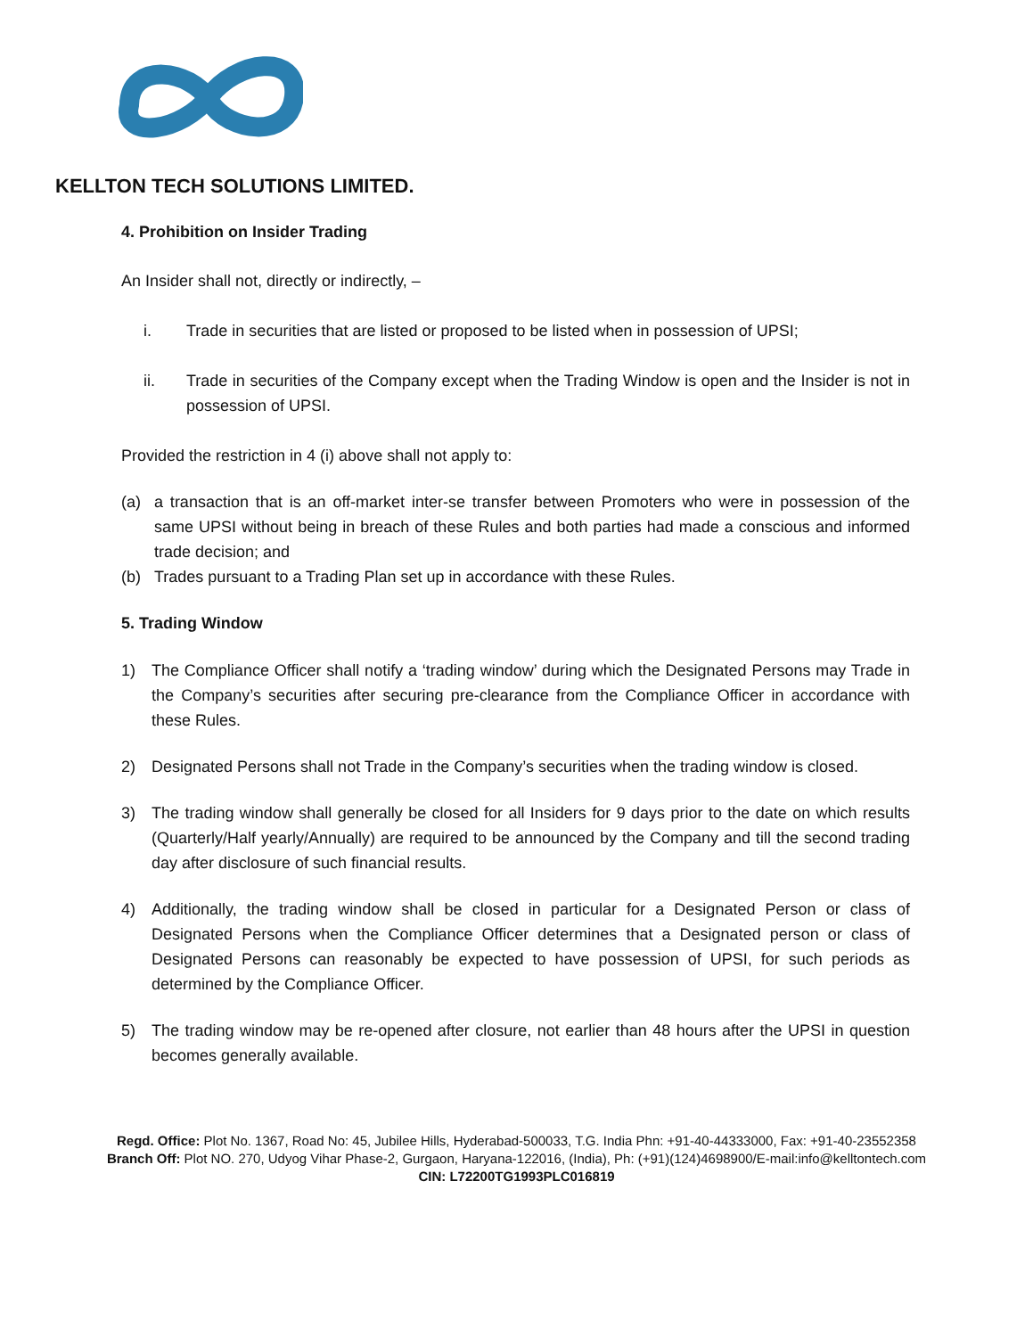KELLTON TECH SOLUTIONS LIMITED.
4. Prohibition on Insider Trading
An Insider shall not, directly or indirectly, –
i. Trade in securities that are listed or proposed to be listed when in possession of UPSI;
ii. Trade in securities of the Company except when the Trading Window is open and the Insider is not in possession of UPSI.
Provided the restriction in 4 (i) above shall not apply to:
(a) a transaction that is an off-market inter-se transfer between Promoters who were in possession of the same UPSI without being in breach of these Rules and both parties had made a conscious and informed trade decision; and
(b) Trades pursuant to a Trading Plan set up in accordance with these Rules.
5. Trading Window
1) The Compliance Officer shall notify a ‘trading window’ during which the Designated Persons may Trade in the Company’s securities after securing pre-clearance from the Compliance Officer in accordance with these Rules.
2) Designated Persons shall not Trade in the Company’s securities when the trading window is closed.
3) The trading window shall generally be closed for all Insiders for 9 days prior to the date on which results (Quarterly/Half yearly/Annually) are required to be announced by the Company and till the second trading day after disclosure of such financial results.
4) Additionally, the trading window shall be closed in particular for a Designated Person or class of Designated Persons when the Compliance Officer determines that a Designated person or class of Designated Persons can reasonably be expected to have possession of UPSI, for such periods as determined by the Compliance Officer.
5) The trading window may be re-opened after closure, not earlier than 48 hours after the UPSI in question becomes generally available.
Regd. Office: Plot No. 1367, Road No: 45, Jubilee Hills, Hyderabad-500033, T.G. India Phn: +91-40-44333000, Fax: +91-40-23552358
Branch Off: Plot NO. 270, Udyog Vihar Phase-2, Gurgaon, Haryana-122016, (India), Ph: (+91)(124)4698900/E-mail:info@kelltontech.com
CIN: L72200TG1993PLC016819